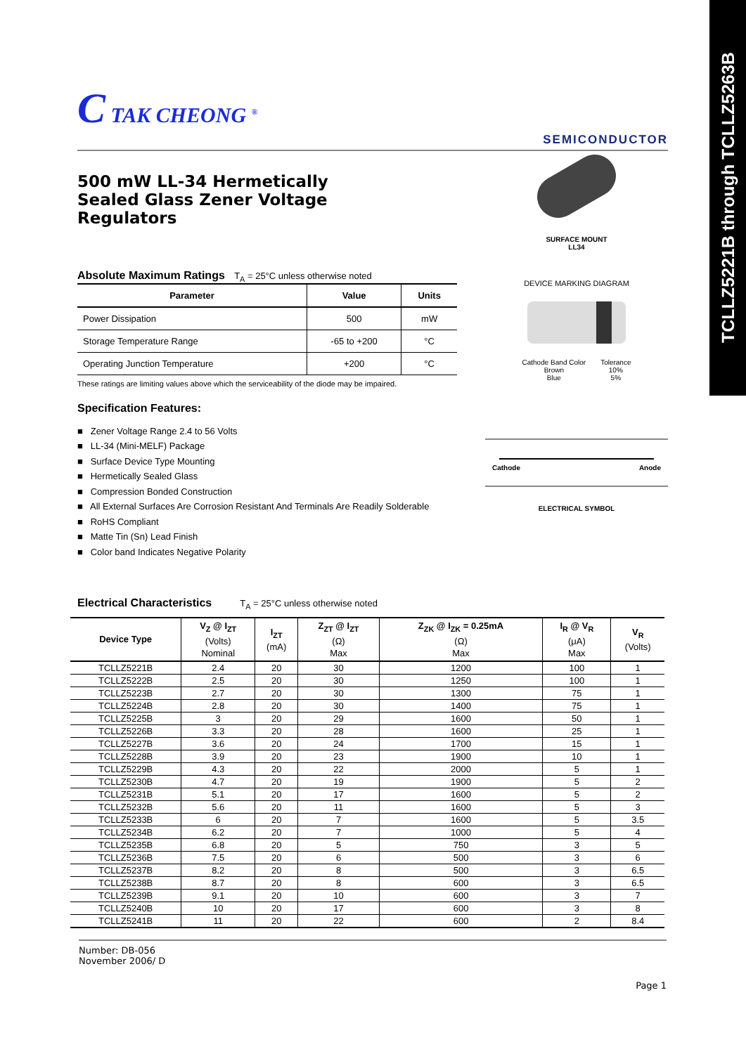TCLLZ5221B through TCLLZ5263B
C TAK CHEONG <sup>®</sup>
SEMICONDUCTOR
500 mW LL-34 Hermetically Sealed Glass Zener Voltage Regulators
Absolute Maximum Ratings T<sub>A</sub> = 25°C unless otherwise noted
| Parameter | Value | Units |
| --- | --- | --- |
| Power Dissipation | 500 | mW |
| Storage Temperature Range | -65 to +200 | °C |
| Operating Junction Temperature | +200 | °C |
These ratings are limiting values above which the serviceability of the diode may be impaired.
Specification Features:
■ Zener Voltage Range 2.4 to 56 Volts
■ LL-34 (Mini-MELF) Package
■ Surface Device Type Mounting
■ Hermetically Sealed Glass
■ Compression Bonded Construction
■ All External Surfaces Are Corrosion Resistant And Terminals Are Readily Solderable
■ RoHS Compliant
■ Matte Tin (Sn) Lead Finish
■ Color band Indicates Negative Polarity
SURFACE MOUNT
LL34
DEVICE MARKING DIAGRAM
| Cathode Band Color Brown Blue | Tolerance 10% 5% |
Cathode Anode
ELECTRICAL SYMBOL
Electrical Characteristics T<sub>A</sub> = 25°C unless otherwise noted
| Device Type | V<sub>Z</sub> @ I<sub>ZT</sub> (Volts) Nominal | I<sub>ZT</sub> (mA) | Z<sub>ZT</sub> @ I<sub>ZT</sub> (Ω) Max | Z<sub>ZK</sub> @ I<sub>ZK</sub> = 0.25mA (Ω) Max | I<sub>R</sub> @ V<sub>R</sub> (μA) Max | V<sub>R</sub> (Volts) |
| --- | --- | --- | --- | --- | --- | --- |
| TCLLZ5221B | 2.4 | 20 | 30 | 1200 | 100 | 1 |
| TCLLZ5222B | 2.5 | 20 | 30 | 1250 | 100 | 1 |
| TCLLZ5223B | 2.7 | 20 | 30 | 1300 | 75 | 1 |
| TCLLZ5224B | 2.8 | 20 | 30 | 1400 | 75 | 1 |
| TCLLZ5225B | 3 | 20 | 29 | 1600 | 50 | 1 |
| TCLLZ5226B | 3.3 | 20 | 28 | 1600 | 25 | 1 |
| TCLLZ5227B | 3.6 | 20 | 24 | 1700 | 15 | 1 |
| TCLLZ5228B | 3.9 | 20 | 23 | 1900 | 10 | 1 |
| TCLLZ5229B | 4.3 | 20 | 22 | 2000 | 5 | 1 |
| TCLLZ5230B | 4.7 | 20 | 19 | 1900 | 5 | 2 |
| TCLLZ5231B | 5.1 | 20 | 17 | 1600 | 5 | 2 |
| TCLLZ5232B | 5.6 | 20 | 11 | 1600 | 5 | 3 |
| TCLLZ5233B | 6 | 20 | 7 | 1600 | 5 | 3.5 |
| TCLLZ5234B | 6.2 | 20 | 7 | 1000 | 5 | 4 |
| TCLLZ5235B | 6.8 | 20 | 5 | 750 | 3 | 5 |
| TCLLZ5236B | 7.5 | 20 | 6 | 500 | 3 | 6 |
| TCLLZ5237B | 8.2 | 20 | 8 | 500 | 3 | 6.5 |
| TCLLZ5238B | 8.7 | 20 | 8 | 600 | 3 | 6.5 |
| TCLLZ5239B | 9.1 | 20 | 10 | 600 | 3 | 7 |
| TCLLZ5240B | 10 | 20 | 17 | 600 | 3 | 8 |
| TCLLZ5241B | 11 | 20 | 22 | 600 | 2 | 8.4 |
Number: DB-056
November 2006/ D
Page 1